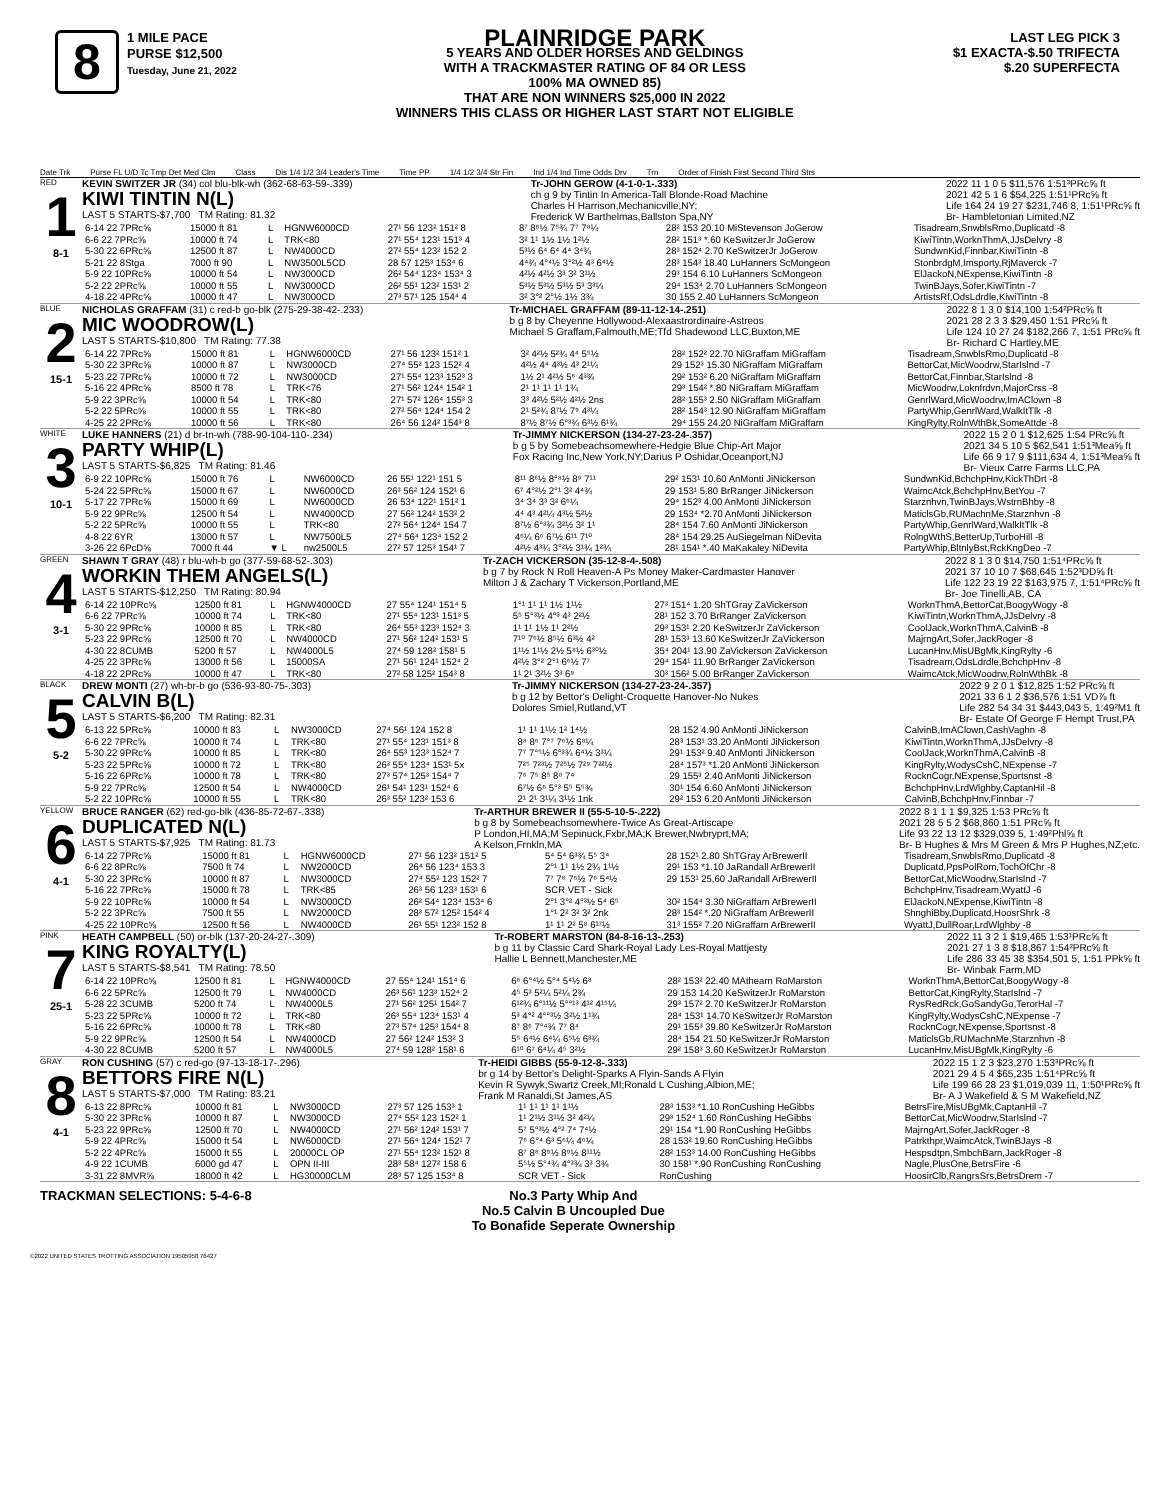8
1 MILE PACE
PURSE $12,500
Tuesday, June 21, 2022
PLAINRIDGE PARK
5 YEARS AND OLDER HORSES AND GELDINGS
WITH A TRACKMASTER RATING OF 84 OR LESS
100% MA OWNED 85)
THAT ARE NON WINNERS $25,000 IN 2022
WINNERS THIS CLASS OR HIGHER LAST START NOT ELIGIBLE
LAST LEG PICK 3
$1 EXACTA-$.50 TRIFECTA
$.20 SUPERFECTA
Date Trk Purse FL U/D Tc Tmp Det Med Clm Class Dis 1/4 1/2 3/4 Leader's Time Time PP 1/4 1/2 3/4 Str Fin Ind 1/4 Ind Time Odds Drv Trn Order of Finish First Second Third Strs
RED
1
8-1
KEVIN SWITZER JR (34) col blu-blk-wh (362-68-63-59-.339)
KIWI TINTIN N(L)
LAST 5 STARTS-$7,700 TM Rating: 81.32
Tr-JOHN GEROW (4-1-0-1-.333)
ch g 9 by Tintin In America-Tall Blonde-Road Machine
Charles H Harrison,Mechanicville,NY;
Frederick W Barthelmas,Ballston Spa,NY
2022 11 1 0 5 $11,576 1:51³PRc⅝ ft
2021 42 5 1 6 $54,225 1:51¹PRc⅝ ft
Life 164 24 19 27 $231,746 8, 1:51¹PRc⅝ ft
Br- Hambletonian Limited,NZ
| 6-14 22 7PRc⅝ | 15000 ft 81 | L | HGNW6000CD | 27¹ 56 123² 151² 8 | 8⁷ 8⁶½ 7⁵¾ 7⁷ 7⁸¼ | 28² 153 20.10 MiStevenson JoGerow | Tisadream,SnwblsRmo,Duplicatd -8 |
| 6-6 22 7PRc⅝ | 10000 ft 74 | L | TRK<80 | 27¹ 55⁴ 123¹ 151³ 4 | 3² 1¹ 1½ 1½ 1²½ | 28² 151³ *.60 KeSwitzerJr JoGerow | KiwiTintn,WorknThmA,JJsDelvry -8 |
| 5-30 22 6PRc⅝ | 12500 ft 87 | L | NW4000CD | 27² 55⁴ 123² 152 2 | 5³½ 6⁴ 6⁴ 4⁴ 3⁴¾ | 28³ 152⁴ 2.70 KeSwitzerJr JoGerow | SundwnKid,Finnbar,KiwiTintn -8 |
| 5-21 22 8Stga | 7000 ft 90 | L | NW3500L5CD | 28 57 125³ 153⁴ 6 | 4⁴¾ 4°⁴½ 3°²½ 4³ 6⁴½ | 28³ 154³ 18.40 LuHanners ScMongeon | StonbrdgM,Imsporty,RjMaverck -7 |
| 5-9 22 10PRc⅝ | 10000 ft 54 | L | NW3000CD | 26² 54⁴ 123⁴ 153⁴ 3 | 4²½ 4²½ 3³ 3² 3¹½ | 29³ 154 6.10 LuHanners ScMongeon | ElJackoN,NExpense,KiwiTintn -8 |
| 5-2 22 2PRc⅝ | 10000 ft 55 | L | NW3000CD | 26² 55¹ 123² 153¹ 2 | 5³½ 5³½ 5³½ 5³ 3³¼ | 29⁴ 153⁴ 2.70 LuHanners ScMongeon | TwinBJays,Sofer,KiwiTintn -7 |
| 4-18 22 4PRc⅝ | 10000 ft 47 | L | NW3000CD | 27³ 57¹ 125 154⁴ 4 | 3² 3°² 2°½ 1½ 3¾ | 30 155 2.40 LuHanners ScMongeon | ArtistsRf,OdsLdrdle,KiwiTintn -8 |
BLUE
2
15-1
NICHOLAS GRAFFAM (31) c red-b go-blk (275-29-38-42-.233)
MIC WOODROW(L)
LAST 5 STARTS-$10,800 TM Rating: 77.38
Tr-MICHAEL GRAFFAM (89-11-12-14-.251)
b g 8 by Cheyenne Hollywood-Alexaastrordinaire-Astreos
Michael S Graffam,Falmouth,ME;Tfd Shadewood LLC,Buxton,ME
2022 8 1 3 0 $14,100 1:54²PRc⅝ ft
2021 28 2 3 3 $29,450 1:51 PRc⅝ ft
Life 124 10 27 24 $182,266 7, 1:51 PRc⅝ ft
Br- Richard C Hartley,ME
| 6-14 22 7PRc⅝ | 15000 ft 81 | L | HGNW6000CD | 27¹ 56 123² 151² 1 | 3² 4²½ 5²¾ 4⁴ 5⁵½ | 28² 152² 22.70 NiGraffam MiGraffam | Tisadream,SnwblsRmo,Duplicatd -8 |
| 5-30 22 3PRc⅝ | 10000 ft 87 | L | NW3000CD | 27⁴ 55² 123 152² 4 | 4²½ 4⁴ 4³½ 4³ 2¹¼ | 29 152³ 15.30 NiGraffam MiGraffam | BettorCat,MicWoodrw,StarIslnd -7 |
| 5-23 22 7PRc⅝ | 10000 ft 72 | L | NW3000CD | 27¹ 55⁴ 123³ 152³ 3 | 1½ 2¹ 4²½ 5⁶ 4³¾ | 29² 153² 6.20 NiGraffam MiGraffam | BettorCat,Finnbar,StarIslnd -8 |
| 5-16 22 4PRc⅝ | 8500 ft 78 | L | TRK<76 | 27¹ 56² 124⁴ 154² 1 | 2¹ 1¹ 1¹ 1¹ 1¾ | 29³ 154² *.80 NiGraffam MiGraffam | MicWoodrw,Loknfrdvn,MajorCrss -8 |
| 5-9 22 3PRc⅝ | 10000 ft 54 | L | TRK<80 | 27¹ 57² 126⁴ 155³ 3 | 3³ 4²½ 5²½ 4²½ 2ns | 28² 155³ 2.50 NiGraffam MiGraffam | GenrlWard,MicWoodrw,ImAClown -8 |
| 5-2 22 5PRc⅝ | 10000 ft 55 | L | TRK<80 | 27² 56⁴ 124⁴ 154 2 | 2¹ 5²¾ 8⁷½ 7⁹ 4³¼ | 28² 154³ 12.90 NiGraffam MiGraffam | PartyWhip,GenrlWard,WalkItTlk -8 |
| 4-25 22 2PRc⅝ | 10000 ft 56 | L | TRK<80 | 26⁴ 56 124² 154³ 8 | 8⁷½ 8⁷½ 6°³¾ 6³½ 6¹¾ | 29⁴ 155 24.20 NiGraffam MiGraffam | KingRylty,RolnWthBk,SomeAttde -8 |
WHITE
3
10-1
LUKE HANNERS (21) d br-tn-wh (788-90-104-110-.234)
PARTY WHIP(L)
LAST 5 STARTS-$6,825 TM Rating: 81.46
Tr-JIMMY NICKERSON (134-27-23-24-.357)
b g 5 by Somebeachsomewhere-Hedgie Blue Chip-Art Major
Fox Racing Inc,New York,NY;Darius P Oshidar,Oceanport,NJ
2022 15 2 0 1 $12,625 1:54 PRc⅝ ft
2021 34 5 10 5 $62,541 1:51³Mea⅝ ft
Life 66 9 17 9 $111,634 4, 1:51³Mea⅝ ft
Br- Vieux Carre Farms LLC,PA
| 6-9 22 10PRc⅝ | 15000 ft 76 | L | NW6000CD | 26 55¹ 122¹ 151 5 | 8¹¹ 8⁶½ 8°⁸½ 8⁹ 7¹¹ | 29² 153¹ 10.60 AnMonti JiNickerson | SundwnKid,BchchpHnv,KickThDrt -8 |
| 5-24 22 5PRc⅝ | 15000 ft 67 | L | NW6000CD | 26³ 56² 124 152¹ 6 | 6⁷ 4°²½ 2°¹ 3² 4⁴¾ | 29 153¹ 5.80 BrRanger JiNickerson | WaimcAtck,BchchpHnv,BetYou -7 |
| 5-17 22 7PRc⅝ | 15000 ft 69 | L | NW6000CD | 26 53⁴ 122¹ 151² 1 | 3⁴ 3⁴ 3³ 3² 6⁶¼ | 29⁴ 152³ 4.00 AnMonti JiNickerson | Starznhvn,TwinBJays,WstrnBhby -8 |
| 5-9 22 9PRc⅝ | 12500 ft 54 | L | NW4000CD | 27 56² 124² 153² 2 | 4⁴ 4³ 4²¼ 4³½ 5²½ | 29 153⁴ *2.70 AnMonti JiNickerson | MaticlsGb,RUMachnMe,Starznhvn -8 |
| 5-2 22 5PRc⅝ | 10000 ft 55 | L | TRK<80 | 27² 56⁴ 124⁴ 154 7 | 8⁷½ 6°³¾ 3²½ 3² 1¹ | 28⁴ 154 7.60 AnMonti JiNickerson | PartyWhip,GenrlWard,WalkItTlk -8 |
| 4-8 22 6YR | 13000 ft 57 | L | NW7500L5 | 27⁴ 56⁴ 123⁴ 152 2 | 4⁶¼ 6⁶ 6⁷½ 6¹¹ 7¹⁰ | 28⁴ 154 29.25 AuSiegelman NiDevita | RolngWthS,BetterUp,TurboHill -8 |
| 3-26 22 6PcD⅝ | 7000 ft 44 | ▼ L | nw2500L5 | 27² 57 125³ 154¹ 7 | 4²½ 4³¾ 3°²½ 3¹¾ 1²¾ | 28¹ 154¹ *.40 MaKakaley NiDevita | PartyWhip,BltnlyBst,RckKngDeo -7 |
GREEN
4
3-1
SHAWN T GRAY (48) r blu-wh-b go (377-59-68-52-.303)
WORKIN THEM ANGELS(L)
LAST 5 STARTS-$12,250 TM Rating: 80.94
Tr-ZACH VICKERSON (35-12-8-4-.508)
b g 7 by Rock N Roll Heaven-A Ps Money Maker-Cardmaster Hanover
Milton J & Zachary T Vickerson,Portland,ME
2022 8 1 3 0 $14,750 1:51⁴PRc⅝ ft
2021 37 10 10 7 $68,645 1:52³DD⅝ ft
Life 122 23 19 22 $163,975 7, 1:51⁴PRc⅝ ft
Br- Joe Tinelli,AB, CA
| 6-14 22 10PRc⅝ | 12500 ft 81 | L | HGNW4000CD | 27 55⁴ 124¹ 151⁴ 5 | 1°¹ 1¹ 1¹ 1½ 1¹½ | 27³ 151⁴ 1.20 ShTGray ZaVickerson | WorknThmA,BettorCat,BoogyWogy -8 |
| 6-6 22 7PRc⅝ | 10000 ft 74 | L | TRK<80 | 27¹ 55⁴ 123¹ 151³ 5 | 5⁵ 5°³½ 4°³ 4³ 2²½ | 28¹ 152 3.70 BrRanger ZaVickerson | KiwiTintn,WorknThmA,JJsDelvry -8 |
| 5-30 22 9PRc⅝ | 10000 ft 85 | L | TRK<80 | 26⁴ 55³ 123³ 152⁴ 3 | 1¹ 1¹ 1½ 1¹ 2²½ | 29³ 153¹ 2.20 KeSwitzerJr ZaVickerson | CoolJack,WorknThmA,CalvinB -8 |
| 5-23 22 9PRc⅝ | 12500 ft 70 | L | NW4000CD | 27¹ 56² 124² 153¹ 5 | 7¹⁰ 7⁶½ 8⁵½ 6³½ 4² | 28¹ 153³ 13.60 KeSwitzerJr ZaVickerson | MajrngArt,Sofer,JackRoger -8 |
| 4-30 22 8CUMB | 5200 ft 57 | L | NW4000L5 | 27⁴ 59 128² 158¹ 5 | 1¹½ 1¹½ 2½ 5⁸½ 6³⁰½ | 35⁴ 204¹ 13.90 ZaVickerson ZaVickerson | LucanHnv,MisUBgMk,KingRylty -6 |
| 4-25 22 3PRc⅝ | 13000 ft 56 | L | 15000SA | 27¹ 56¹ 124¹ 152⁴ 2 | 4²½ 3°² 2°¹ 6⁶½ 7⁷ | 29⁴ 154¹ 11.90 BrRanger ZaVickerson | Tisadream,OdsLdrdle,BchchpHnv -8 |
| 4-18 22 2PRc⅝ | 10000 ft 47 | L | TRK<80 | 27² 58 125² 154³ 8 | 1¹ 2¹ 3²½ 3³ 6⁹ | 30³ 156² 5.00 BrRanger ZaVickerson | WaimcAtck,MicWoodrw,RolnWthBk -8 |
BLACK
5
5-2
DREW MONTI (27) wh-br-b go (536-93-80-75-.303)
CALVIN B(L)
LAST 5 STARTS-$6,200 TM Rating: 82.31
Tr-JIMMY NICKERSON (134-27-23-24-.357)
b g 12 by Bettor's Delight-Croquette Hanover-No Nukes
Dolores Smiel,Rutland,VT
2022 9 2 0 1 $12,825 1:52 PRc⅝ ft
2021 33 6 1 2 $36,576 1:51 VD⅞ ft
Life 282 54 34 31 $443,043 5, 1:49²M1 ft
Br- Estate Of George F Hempt Trust,PA
| 6-13 22 5PRc⅝ | 10000 ft 83 | L | NW3000CD | 27⁴ 56¹ 124 152 8 | 1¹ 1¹ 1¹½ 1² 1⁴½ | 28 152 4.90 AnMonti JiNickerson | CalvinB,ImAClown,CashVaghn -8 |
| 6-6 22 7PRc⅝ | 10000 ft 74 | L | TRK<80 | 27¹ 55⁴ 123¹ 151³ 8 | 8⁸ 8⁶ 7°⁷ 7⁶½ 6⁸¼ | 28³ 153¹ 33.20 AnMonti JiNickerson | KiwiTintn,WorknThmA,JJsDelvry -8 |
| 5-30 22 9PRc⅝ | 10000 ft 85 | L | TRK<80 | 26⁴ 55³ 123³ 152⁴ 7 | 7⁷ 7°⁵½ 6°³¾ 6⁴½ 3³¼ | 29¹ 153² 9.40 AnMonti JiNickerson | CoolJack,WorknThmA,CalvinB -8 |
| 5-23 22 5PRc⅝ | 10000 ft 72 | L | TRK<80 | 26³ 55⁴ 123⁴ 153¹ 5x | 7²⁵ 7²³½ 7²⁵½ 7²⁹ 7²²½ | 28⁴ 157³ *1.20 AnMonti JiNickerson | KingRylty,WodysCshC,NExpense -7 |
| 5-16 22 6PRc⅝ | 10000 ft 78 | L | TRK<80 | 27³ 57⁴ 125³ 154⁴ 7 | 7⁶ 7⁵ 8⁵ 8⁸ 7⁴ | 29 155³ 2.40 AnMonti JiNickerson | RocknCogr,NExpense,Sportsnst -8 |
| 5-9 22 7PRc⅝ | 12500 ft 54 | L | NW4000CD | 26¹ 54¹ 123¹ 152⁴ 6 | 6⁷½ 6⁶ 5°³ 5⁵ 5⁵¾ | 30¹ 154 6.60 AnMonti JiNickerson | BchchpHnv,LrdWlghby,CaptanHil -8 |
| 5-2 22 10PRc⅝ | 10000 ft 55 | L | TRK<80 | 26³ 55² 123² 153 6 | 2¹ 2¹ 3¹¼ 3¹½ 1nk | 29² 153 6.20 AnMonti JiNickerson | CalvinB,BchchpHnv,Finnbar -7 |
YELLOW
6
4-1
BRUCE RANGER (62) red-go-blk (436-85-72-67-.338)
DUPLICATED N(L)
LAST 5 STARTS-$7,925 TM Rating: 81.73
Tr-ARTHUR BREWER II (55-5-10-5-.222)
b g 8 by Somebeachsomewhere-Twice As Great-Artiscape
P London,HI,MA;M Sepinuck,Fxbr,MA;K Brewer,Nwbryprt,MA;
A Kelson,Frnkln,MA
2022 8 1 1 1 $9,325 1:53 PRc⅝ ft
2021 28 5 5 2 $68,860 1:51 PRc⅝ ft
Life 93 22 13 12 $329,039 5, 1:49²Phl⅝ ft
Br- B Hughes & Mrs M Green & Mrs P Hughes,NZ;etc.
| 6-14 22 7PRc⅝ | 15000 ft 81 | L | HGNW6000CD | 27¹ 56 123² 151² 5 | 5⁴ 5⁴ 6³¾ 5⁵ 3⁴ | 28 152¹ 2.80 ShTGray ArBrewerII | Tisadream,SnwblsRmo,Duplicatd -8 |
| 6-6 22 8PRc⅝ | 7500 ft 74 | L | NW2000CD | 26⁴ 56 123⁴ 153 3 | 2°¹ 1¹ 1½ 2¾ 1¹½ | 29¹ 153 *1.10 JaRandall ArBrewerII | Duplicatd,PpsPolRom,TochOfChr -8 |
| 5-30 22 3PRc⅝ | 10000 ft 87 | L | NW3000CD | 27⁴ 55² 123 152² 7 | 7⁷ 7⁸ 7⁶½ 7⁶ 5⁴½ | 29 153¹ 25.60 JaRandall ArBrewerII | BettorCat,MicWoodrw,StarIslnd -7 |
| 5-16 22 7PRc⅝ | 15000 ft 78 | L | TRK<85 | 26³ 56 123³ 153¹ 6 | SCR VET - Sick | | BchchpHnv,Tisadream,WyattJ -6 |
| 5-9 22 10PRc⅝ | 10000 ft 54 | L | NW3000CD | 26² 54⁴ 123⁴ 153⁴ 6 | 2°¹ 3°² 4°³½ 5⁴ 6⁵ | 30² 154⁴ 3.30 NiGraffam ArBrewerII | ElJackoN,NExpense,KiwiTintn -8 |
| 5-2 22 3PRc⅝ | 7500 ft 55 | L | NW2000CD | 28³ 57² 125² 154² 4 | 1°¹ 2² 3² 3² 2nk | 28³ 154² *.20 NiGraffam ArBrewerII | ShnghiBby,Duplicatd,HoosrShrk -8 |
| 4-25 22 10PRc⅝ | 12500 ft 56 | L | NW4000CD | 26¹ 55¹ 123² 152 8 | 1¹ 1¹ 2² 5⁸ 6¹⁷½ | 31³ 155² 7.20 NiGraffam ArBrewerII | WyattJ,DullRoar,LrdWlghby -8 |
PINK
7
25-1
HEATH CAMPBELL (50) or-blk (137-20-24-27-.309)
KING ROYALTY(L)
LAST 5 STARTS-$8,541 TM Rating: 78.50
Tr-ROBERT MARSTON (84-8-16-13-.253)
b g 11 by Classic Card Shark-Royal Lady Les-Royal Mattjesty
Hallie L Bennett,Manchester,ME
2022 11 3 2 1 $19,465 1:53¹PRc⅝ ft
2021 27 1 3 8 $18,867 1:54²PRc⅝ ft
Life 286 33 45 38 $354,501 5, 1:51 PPk⅝ ft
Br- Winbak Farm,MD
| 6-14 22 10PRc⅝ | 12500 ft 81 | L | HGNW4000CD | 27 55⁴ 124¹ 151⁴ 6 | 6⁶ 6°⁴½ 5°⁴ 5⁴½ 6⁸ | 28² 153² 22.40 MAthearn RoMarston | WorknThmA,BettorCat,BoogyWogy -8 |
| 6-6 22 5PRc⅝ | 12500 ft 79 | L | NW4000CD | 26³ 56¹ 123³ 152⁴ 2 | 4⁵ 5³ 5²¼ 5²¼ 2¾ | 29 153 14.20 KeSwitzerJr RoMarston | BettorCat,KingRylty,StarIslnd -7 |
| 5-28 22 3CUMB | 5200 ft 74 | L | NW4000L5 | 27¹ 56² 125¹ 154² 7 | 6¹²¾ 6°¹¹½ 5°°¹³ 4¹² 4¹⁵¼ | 29³ 157² 2.70 KeSwitzerJr RoMarston | RysRedRck,GoSandyGo,TerorHal -7 |
| 5-23 22 5PRc⅝ | 10000 ft 72 | L | TRK<80 | 26³ 55⁴ 123⁴ 153¹ 4 | 5³ 4°² 4°°³½ 3²½ 1¹¾ | 28⁴ 153¹ 14.70 KeSwitzerJr RoMarston | KingRylty,WodysCshC,NExpense -7 |
| 5-16 22 6PRc⅝ | 10000 ft 78 | L | TRK<80 | 27³ 57⁴ 125³ 154⁴ 8 | 8⁷ 8⁶ 7°⁴¾ 7⁷ 8⁴ | 29¹ 155³ 39.80 KeSwitzerJr RoMarston | RocknCogr,NExpense,Sportsnst -8 |
| 5-9 22 9PRc⅝ | 12500 ft 54 | L | NW4000CD | 27 56² 124² 153² 3 | 5⁵ 6⁴½ 6⁴¼ 6⁵½ 6³¾ | 28⁴ 154 21.50 KeSwitzerJr RoMarston | MaticlsGb,RUMachnMe,Starznhvn -8 |
| 4-30 22 8CUMB | 5200 ft 57 | L | NW4000L5 | 27⁴ 59 128² 158¹ 6 | 6¹⁰ 6⁷ 6⁴¼ 4⁵ 3²½ | 29² 158³ 3.60 KeSwitzerJr RoMarston | LucanHnv,MisUBgMk,KingRylty -6 |
GRAY
8
4-1
RON CUSHING (57) c red-go (97-13-18-17-.296)
BETTORS FIRE N(L)
LAST 5 STARTS-$7,000 TM Rating: 83.21
Tr-HEIDI GIBBS (55-9-12-8-.333)
br g 14 by Bettor's Delight-Sparks A Flyin-Sands A Flyin
Kevin R Sywyk,Swartz Creek,MI;Ronald L Cushing,Albion,ME;
Frank M Ranaldi,St James,AS
2022 15 1 2 3 $23,270 1:53³PRc⅝ ft
2021 29 4 5 4 $65,235 1:51⁴PRc⅝ ft
Life 199 66 28 23 $1,019,039 11, 1:50¹PRc⅝ ft
Br- A J Wakefield & S M Wakefield,NZ
| 6-13 22 8PRc⅝ | 10000 ft 81 | L | NW3000CD | 27³ 57 125 153³ 1 | 1¹ 1¹ 1¹ 1¹ 1¹½ | 28³ 153³ *1.10 RonCushing HeGibbs | BetrsFire,MisUBgMk,CaptanHil -7 |
| 5-30 22 3PRc⅝ | 10000 ft 87 | L | NW3000CD | 27⁴ 55² 123 152² 1 | 1¹ 2¹½ 3¹½ 3² 4²¼ | 29³ 152⁴ 1.60 RonCushing HeGibbs | BettorCat,MicWoodrw,StarIslnd -7 |
| 5-23 22 9PRc⅝ | 12500 ft 70 | L | NW4000CD | 27¹ 56² 124² 153¹ 7 | 5⁷ 5°³½ 4°² 7⁴ 7⁴½ | 29¹ 154 *1.90 RonCushing HeGibbs | MajrngArt,Sofer,JackRoger -8 |
| 5-9 22 4PRc⅝ | 15000 ft 54 | L | NW6000CD | 27¹ 56⁴ 124⁴ 152¹ 7 | 7⁶ 6°⁴ 6³ 5⁶¼ 4⁶¼ | 28 153² 19.60 RonCushing HeGibbs | Patrkthpr,WaimcAtck,TwinBJays -8 |
| 5-2 22 4PRc⅝ | 15000 ft 55 | L | 20000CL OP | 27¹ 55⁴ 123² 152¹ 8 | 8⁷ 8⁸ 8⁹½ 8⁹½ 8¹¹½ | 28² 153³ 14.00 RonCushing HeGibbs | Hespsdtpn,SmbchBarn,JackRoger -8 |
| 4-9 22 1CUMB | 6000 gd 47 | L | OPN II-III | 28³ 58⁴ 127² 158 6 | 5⁵½ 5°⁴¾ 4°³¾ 3³ 3¾ | 30 158¹ *.90 RonCushing RonCushing | Nagle,PlusOne,BetrsFire -6 |
| 3-31 22 8MVR⅝ | 18000 ft 42 | L | HG30000CLM | 28³ 57 125 153⁴ 8 | SCR VET - Sick | RonCushing | HoosirClb,RangrsSrs,BetrsDrem -7 |
TRACKMAN SELECTIONS: 5-4-6-8 No.3 Party Whip And
No.5 Calvin B Uncoupled Due
To Bonafide Seperate Ownership
©2022 UNITED STATES TROTTING ASSOCIATION 19505958 76427